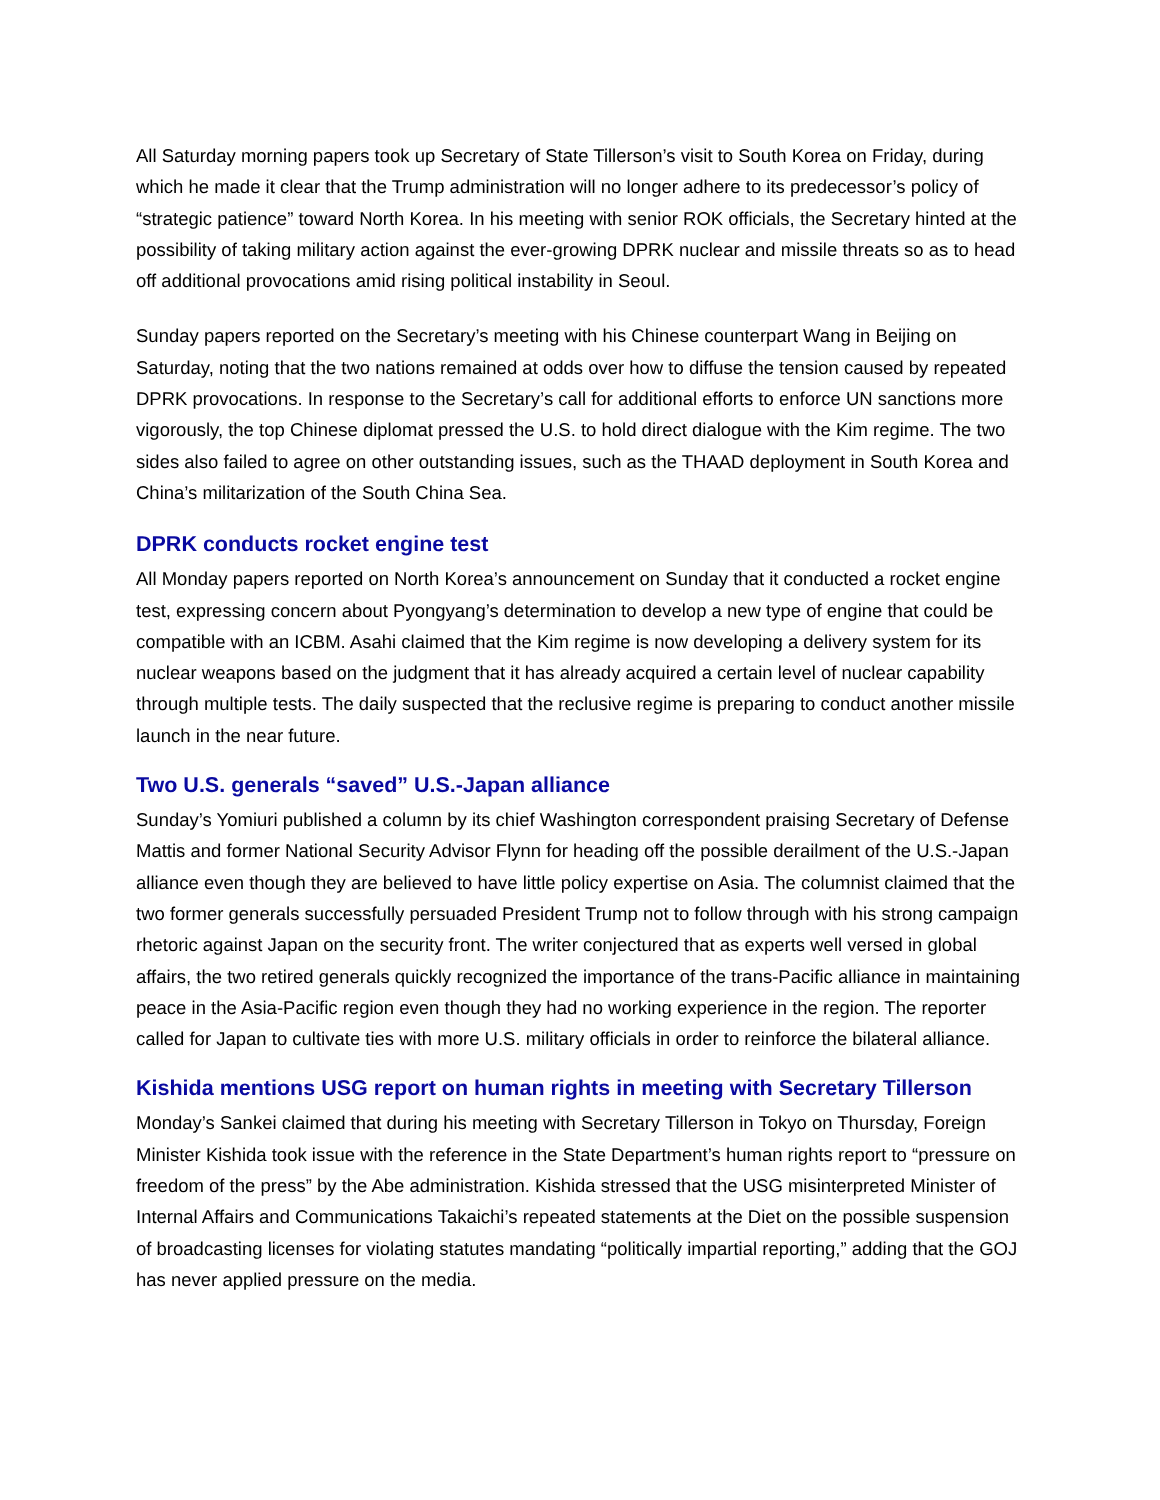All Saturday morning papers took up Secretary of State Tillerson’s visit to South Korea on Friday, during which he made it clear that the Trump administration will no longer adhere to its predecessor’s policy of “strategic patience” toward North Korea. In his meeting with senior ROK officials, the Secretary hinted at the possibility of taking military action against the ever-growing DPRK nuclear and missile threats so as to head off additional provocations amid rising political instability in Seoul.
Sunday papers reported on the Secretary’s meeting with his Chinese counterpart Wang in Beijing on Saturday, noting that the two nations remained at odds over how to diffuse the tension caused by repeated DPRK provocations. In response to the Secretary’s call for additional efforts to enforce UN sanctions more vigorously, the top Chinese diplomat pressed the U.S. to hold direct dialogue with the Kim regime. The two sides also failed to agree on other outstanding issues, such as the THAAD deployment in South Korea and China’s militarization of the South China Sea.
DPRK conducts rocket engine test
All Monday papers reported on North Korea’s announcement on Sunday that it conducted a rocket engine test, expressing concern about Pyongyang’s determination to develop a new type of engine that could be compatible with an ICBM. Asahi claimed that the Kim regime is now developing a delivery system for its nuclear weapons based on the judgment that it has already acquired a certain level of nuclear capability through multiple tests. The daily suspected that the reclusive regime is preparing to conduct another missile launch in the near future.
Two U.S. generals “saved” U.S.-Japan alliance
Sunday’s Yomiuri published a column by its chief Washington correspondent praising Secretary of Defense Mattis and former National Security Advisor Flynn for heading off the possible derailment of the U.S.-Japan alliance even though they are believed to have little policy expertise on Asia. The columnist claimed that the two former generals successfully persuaded President Trump not to follow through with his strong campaign rhetoric against Japan on the security front. The writer conjectured that as experts well versed in global affairs, the two retired generals quickly recognized the importance of the trans-Pacific alliance in maintaining peace in the Asia-Pacific region even though they had no working experience in the region. The reporter called for Japan to cultivate ties with more U.S. military officials in order to reinforce the bilateral alliance.
Kishida mentions USG report on human rights in meeting with Secretary Tillerson
Monday’s Sankei claimed that during his meeting with Secretary Tillerson in Tokyo on Thursday, Foreign Minister Kishida took issue with the reference in the State Department’s human rights report to “pressure on freedom of the press” by the Abe administration. Kishida stressed that the USG misinterpreted Minister of Internal Affairs and Communications Takaichi’s repeated statements at the Diet on the possible suspension of broadcasting licenses for violating statutes mandating “politically impartial reporting,” adding that the GOJ has never applied pressure on the media.